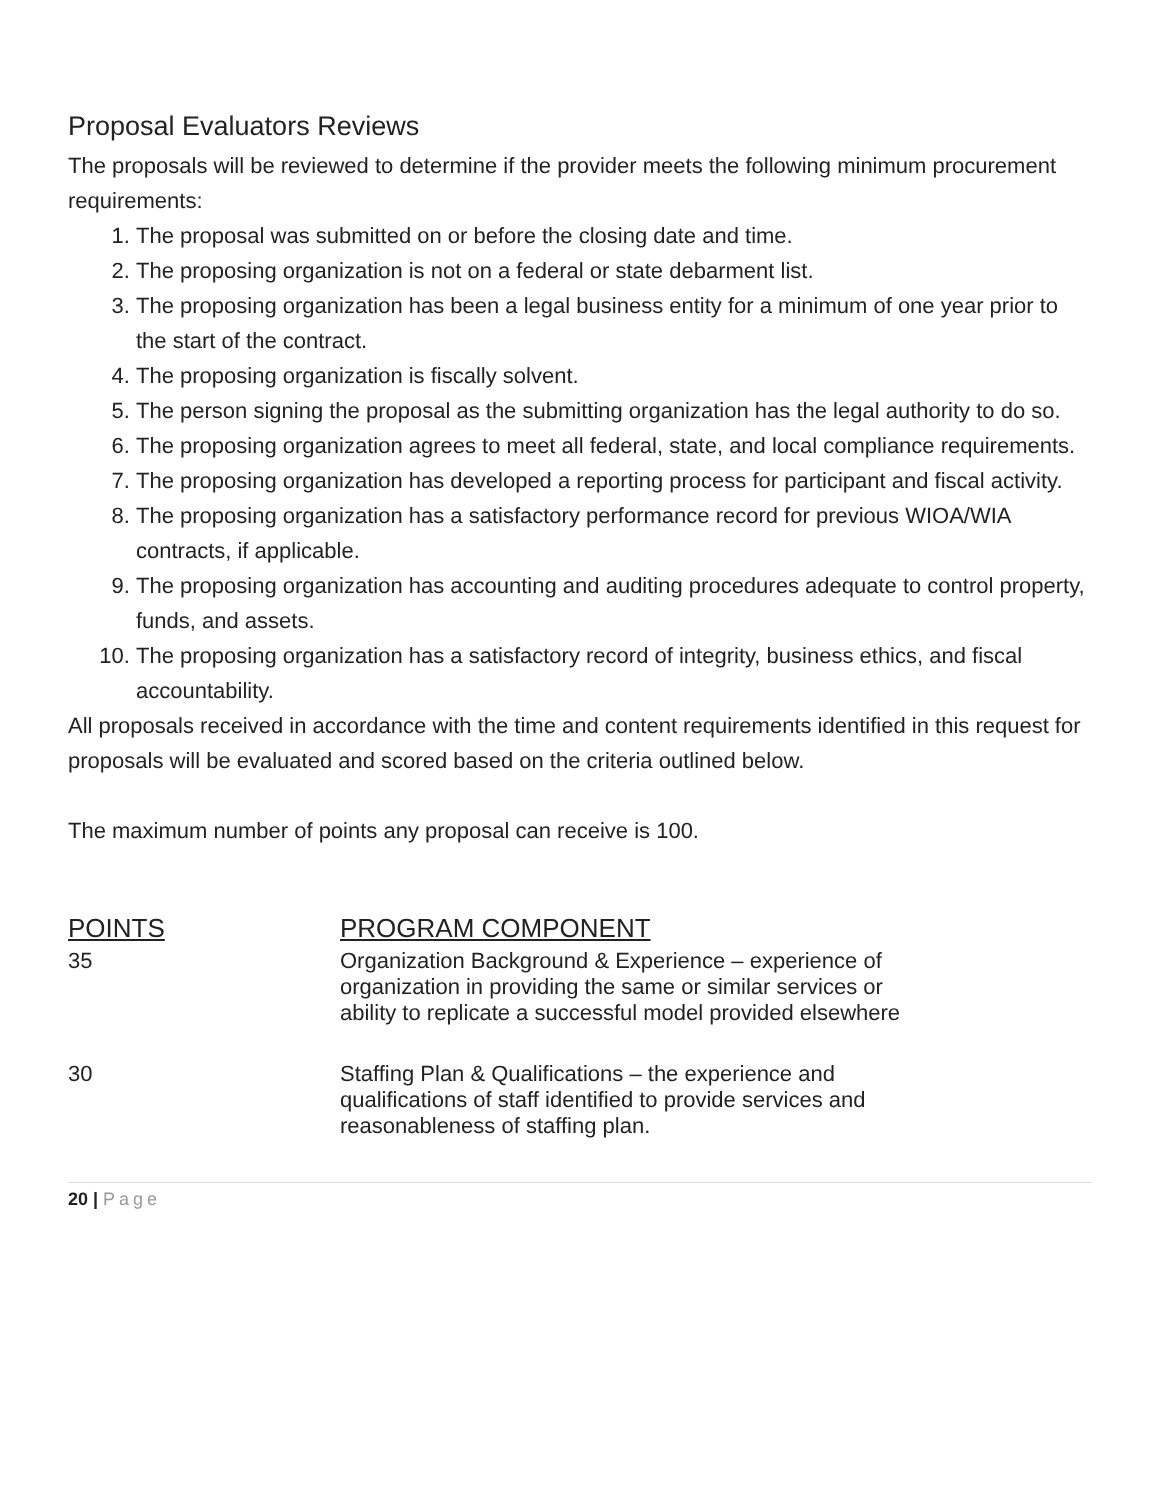Proposal Evaluators Reviews
The proposals will be reviewed to determine if the provider meets the following minimum procurement requirements:
1. The proposal was submitted on or before the closing date and time.
2. The proposing organization is not on a federal or state debarment list.
3. The proposing organization has been a legal business entity for a minimum of one year prior to the start of the contract.
4. The proposing organization is fiscally solvent.
5. The person signing the proposal as the submitting organization has the legal authority to do so.
6. The proposing organization agrees to meet all federal, state, and local compliance requirements.
7. The proposing organization has developed a reporting process for participant and fiscal activity.
8. The proposing organization has a satisfactory performance record for previous WIOA/WIA contracts, if applicable.
9. The proposing organization has accounting and auditing procedures adequate to control property, funds, and assets.
10. The proposing organization has a satisfactory record of integrity, business ethics, and fiscal accountability.
All proposals received in accordance with the time and content requirements identified in this request for proposals will be evaluated and scored based on the criteria outlined below.
The maximum number of points any proposal can receive is 100.
| POINTS | PROGRAM COMPONENT |
| --- | --- |
| 35 | Organization Background & Experience – experience of organization in providing the same or similar services or ability to replicate a successful model provided elsewhere |
| 30 | Staffing Plan & Qualifications – the experience and qualifications of staff identified to provide services and reasonableness of staffing plan. |
20 | Page